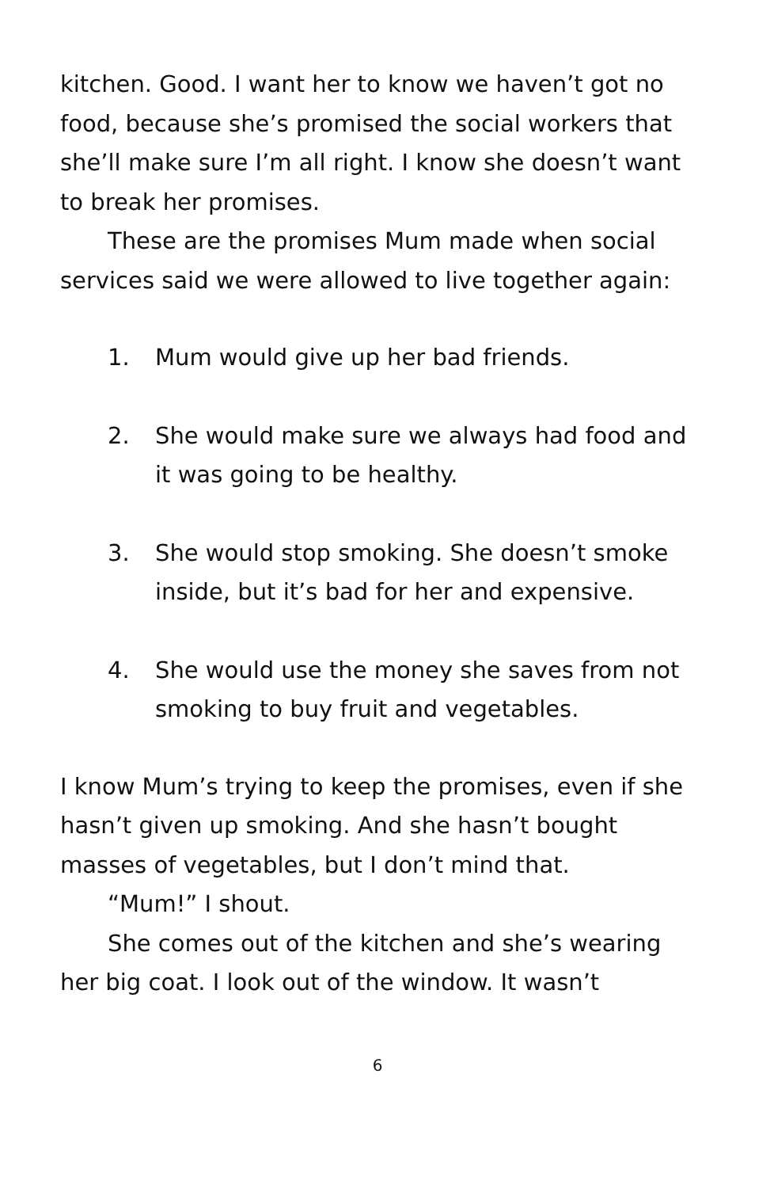kitchen. Good. I want her to know we haven’t got no food, because she’s promised the social workers that she’ll make sure I’m all right. I know she doesn’t want to break her promises.
These are the promises Mum made when social services said we were allowed to live together again:
1. Mum would give up her bad friends.
2. She would make sure we always had food and it was going to be healthy.
3. She would stop smoking. She doesn’t smoke inside, but it’s bad for her and expensive.
4. She would use the money she saves from not smoking to buy fruit and vegetables.
I know Mum’s trying to keep the promises, even if she hasn’t given up smoking. And she hasn’t bought masses of vegetables, but I don’t mind that.
“Mum!” I shout.
She comes out of the kitchen and she’s wearing her big coat. I look out of the window. It wasn’t
6